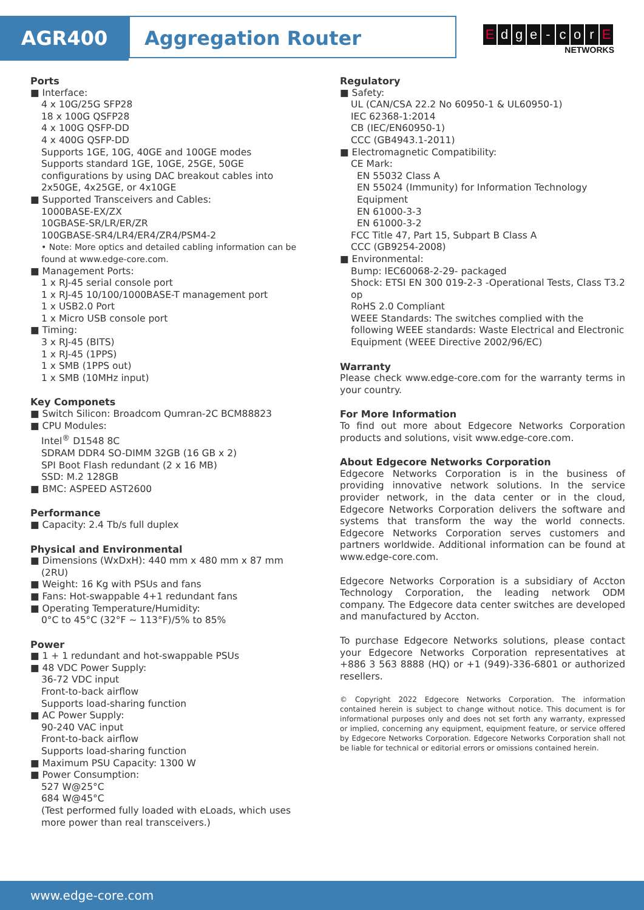AGR400 Aggregation Router
Edge - cor E
NETWORKS
Ports
■ Interface:
4 x 10G/25G SFP28
18 x 100G QSFP28
4 x 100G QSFP-DD
4 x 400G QSFP-DD
Supports 1GE, 10G, 40GE and 100GE modes
Supports standard 1GE, 10GE, 25GE, 50GE configurations by using DAC breakout cables into 2x50GE, 4x25GE, or 4x10GE
■ Supported Transceivers and Cables:
1000BASE-EX/ZX
10GBASE-SR/LR/ER/ZR
100GBASE-SR4/LR4/ER4/ZR4/PSM4-2
• Note: More optics and detailed cabling information can be found at www.edge-core.com.
■ Management Ports:
1 x RJ-45 serial console port
1 x RJ-45 10/100/1000BASE-T management port
1 x USB2.0 Port
1 x Micro USB console port
■ Timing:
3 x RJ-45 (BITS)
1 x RJ-45 (1PPS)
1 x SMB (1PPS out)
1 x SMB (10MHz input)
Key Componets
■ Switch Silicon: Broadcom Qumran-2C BCM88823
■ CPU Modules:
Intel<sup>®</sup> D1548 8C
SDRAM DDR4 SO-DIMM 32GB (16 GB x 2)
SPI Boot Flash redundant (2 x 16 MB)
SSD: M.2 128GB
■ BMC: ASPEED AST2600
Performance
■ Capacity: 2.4 Tb/s full duplex
Physical and Environmental
■ Dimensions (WxDxH): 440 mm x 480 mm x 87 mm (2RU)
■ Weight: 16 Kg with PSUs and fans
■ Fans: Hot-swappable 4+1 redundant fans
■ Operating Temperature/Humidity:
0°C to 45°C (32°F ~ 113°F)/5% to 85%
Power
■ 1 + 1 redundant and hot-swappable PSUs
■ 48 VDC Power Supply:
36-72 VDC input
Front-to-back airflow
Supports load-sharing function
■ AC Power Supply:
90-240 VAC input
Front-to-back airflow
Supports load-sharing function
■ Maximum PSU Capacity: 1300 W
■ Power Consumption:
527 W@25°C
684 W@45°C
(Test performed fully loaded with eLoads, which uses more power than real transceivers.)
Regulatory
■ Safety:
UL (CAN/CSA 22.2 No 60950-1 & UL60950-1)
IEC 62368-1:2014
CB (IEC/EN60950-1)
CCC (GB4943.1-2011)
■ Electromagnetic Compatibility:
CE Mark:
EN 55032 Class A
EN 55024 (Immunity) for Information Technology Equipment
EN 61000-3-3
EN 61000-3-2
FCC Title 47, Part 15, Subpart B Class A
CCC (GB9254-2008)
■ Environmental:
Bump: IEC60068-2-29- packaged
Shock: ETSI EN 300 019-2-3 -Operational Tests, Class T3.2 op
RoHS 2.0 Compliant
WEEE Standards: The switches complied with the following WEEE standards: Waste Electrical and Electronic Equipment (WEEE Directive 2002/96/EC)
Warranty
Please check www.edge-core.com for the warranty terms in your country.
For More Information
To find out more about Edgecore Networks Corporation products and solutions, visit www.edge-core.com.
About Edgecore Networks Corporation
Edgecore Networks Corporation is in the business of providing innovative network solutions. In the service provider network, in the data center or in the cloud, Edgecore Networks Corporation delivers the software and systems that transform the way the world connects. Edgecore Networks Corporation serves customers and partners worldwide. Additional information can be found at www.edge-core.com.
Edgecore Networks Corporation is a subsidiary of Accton Technology Corporation, the leading network ODM company. The Edgecore data center switches are developed and manufactured by Accton.
To purchase Edgecore Networks solutions, please contact your Edgecore Networks Corporation representatives at +886 3 563 8888 (HQ) or +1 (949)-336-6801 or authorized resellers.
© Copyright 2022 Edgecore Networks Corporation. The information contained herein is subject to change without notice. This document is for informational purposes only and does not set forth any warranty, expressed or implied, concerning any equipment, equipment feature, or service offered by Edgecore Networks Corporation. Edgecore Networks Corporation shall not be liable for technical or editorial errors or omissions contained herein.
www.edge-core.com